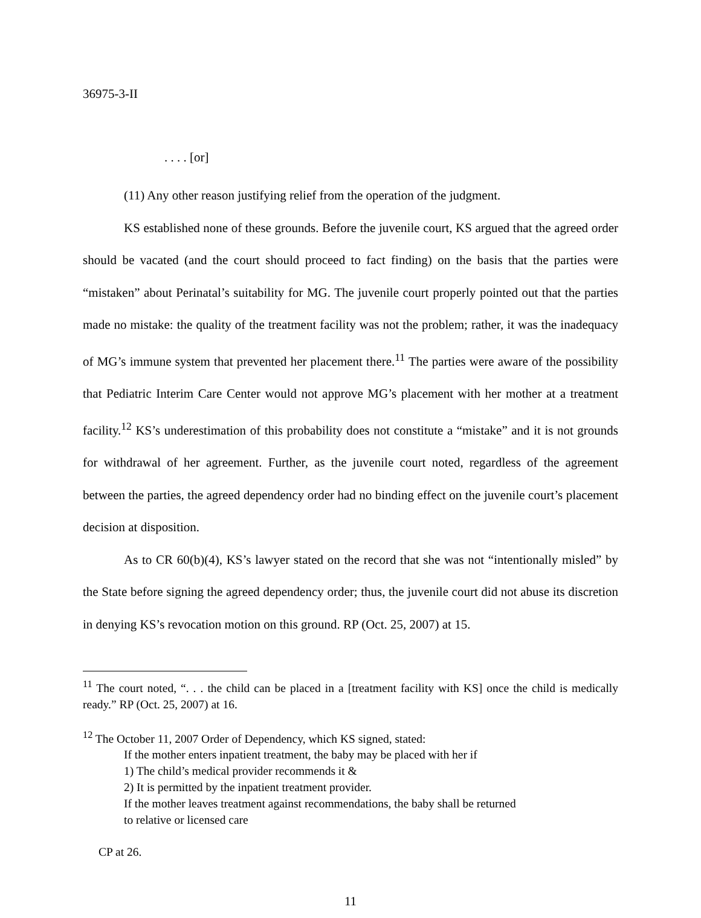36975-3-II
. . . . [or]
(11) Any other reason justifying relief from the operation of the judgment.
KS established none of these grounds. Before the juvenile court, KS argued that the agreed order should be vacated (and the court should proceed to fact finding) on the basis that the parties were “mistaken” about Perinatal’s suitability for MG. The juvenile court properly pointed out that the parties made no mistake: the quality of the treatment facility was not the problem; rather, it was the inadequacy of MG’s immune system that prevented her placement there.<sup>11</sup> The parties were aware of the possibility that Pediatric Interim Care Center would not approve MG’s placement with her mother at a treatment facility.<sup>12</sup> KS’s underestimation of this probability does not constitute a “mistake” and it is not grounds for withdrawal of her agreement. Further, as the juvenile court noted, regardless of the agreement between the parties, the agreed dependency order had no binding effect on the juvenile court’s placement decision at disposition.
As to CR 60(b)(4), KS’s lawyer stated on the record that she was not “intentionally misled” by the State before signing the agreed dependency order; thus, the juvenile court did not abuse its discretion in denying KS’s revocation motion on this ground. RP (Oct. 25, 2007) at 15.
<sup>11</sup> The court noted, “. . . the child can be placed in a [treatment facility with KS] once the child is medically ready.” RP (Oct. 25, 2007) at 16.
<sup>12</sup> The October 11, 2007 Order of Dependency, which KS signed, stated:
If the mother enters inpatient treatment, the baby may be placed with her if
1) The child’s medical provider recommends it &
2) It is permitted by the inpatient treatment provider.
If the mother leaves treatment against recommendations, the baby shall be returned
to relative or licensed care
CP at 26.
11